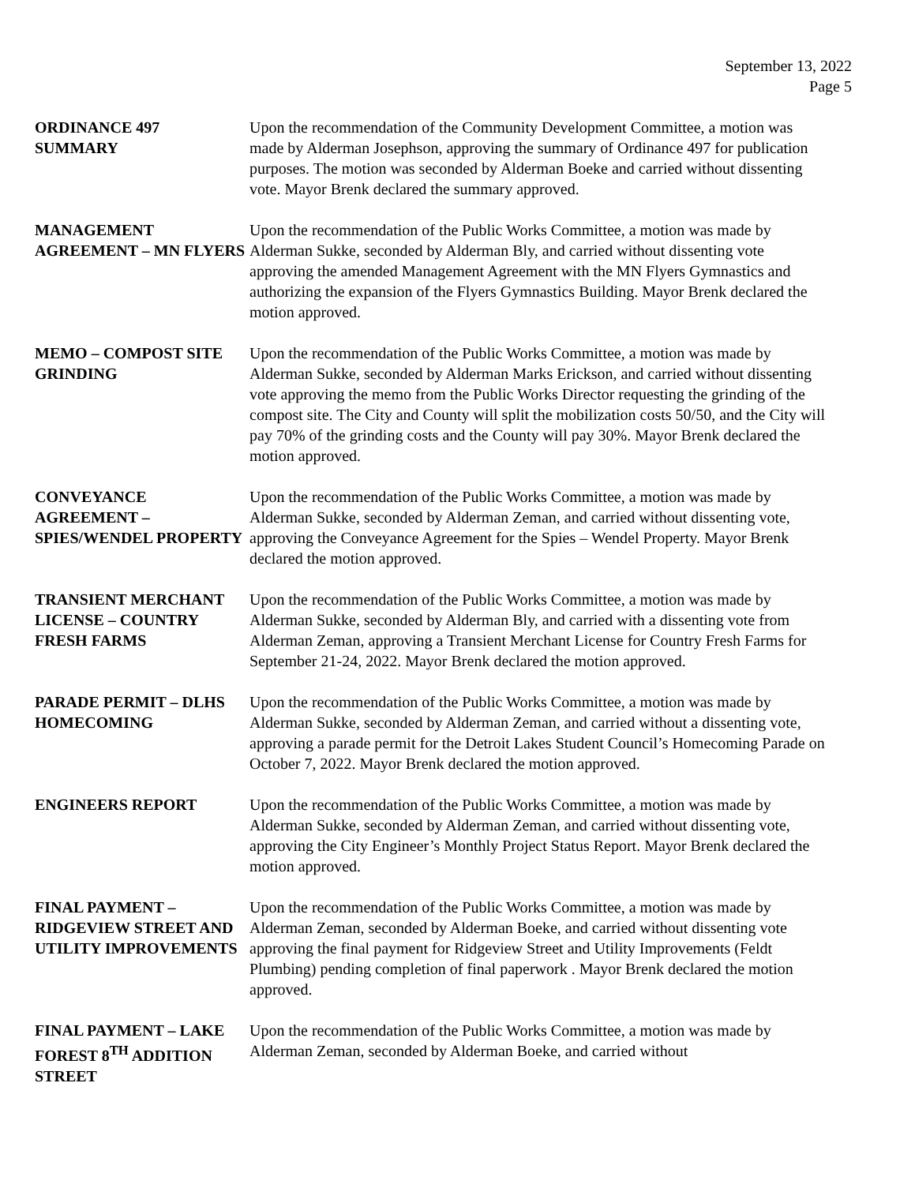September 13, 2022
Page 5
ORDINANCE 497
SUMMARY
Upon the recommendation of the Community Development Committee, a motion was made by Alderman Josephson, approving the summary of Ordinance 497 for publication purposes. The motion was seconded by Alderman Boeke and carried without dissenting vote. Mayor Brenk declared the summary approved.
MANAGEMENT AGREEMENT – MN FLYERS
Upon the recommendation of the Public Works Committee, a motion was made by Alderman Sukke, seconded by Alderman Bly, and carried without dissenting vote approving the amended Management Agreement with the MN Flyers Gymnastics and authorizing the expansion of the Flyers Gymnastics Building. Mayor Brenk declared the motion approved.
MEMO – COMPOST SITE GRINDING
Upon the recommendation of the Public Works Committee, a motion was made by Alderman Sukke, seconded by Alderman Marks Erickson, and carried without dissenting vote approving the memo from the Public Works Director requesting the grinding of the compost site. The City and County will split the mobilization costs 50/50, and the City will pay 70% of the grinding costs and the County will pay 30%. Mayor Brenk declared the motion approved.
CONVEYANCE AGREEMENT – SPIES/WENDEL PROPERTY
Upon the recommendation of the Public Works Committee, a motion was made by Alderman Sukke, seconded by Alderman Zeman, and carried without dissenting vote, approving the Conveyance Agreement for the Spies – Wendel Property. Mayor Brenk declared the motion approved.
TRANSIENT MERCHANT LICENSE – COUNTRY FRESH FARMS
Upon the recommendation of the Public Works Committee, a motion was made by Alderman Sukke, seconded by Alderman Bly, and carried with a dissenting vote from Alderman Zeman, approving a Transient Merchant License for Country Fresh Farms for September 21-24, 2022. Mayor Brenk declared the motion approved.
PARADE PERMIT – DLHS HOMECOMING
Upon the recommendation of the Public Works Committee, a motion was made by Alderman Sukke, seconded by Alderman Zeman, and carried without a dissenting vote, approving a parade permit for the Detroit Lakes Student Council’s Homecoming Parade on October 7, 2022. Mayor Brenk declared the motion approved.
ENGINEERS REPORT Upon the recommendation of the Public Works Committee, a motion was made by Alderman Sukke, seconded by Alderman Zeman, and carried without dissenting vote, approving the City Engineer’s Monthly Project Status Report. Mayor Brenk declared the motion approved.
FINAL PAYMENT – RIDGEVIEW STREET AND UTILITY IMPROVEMENTS
Upon the recommendation of the Public Works Committee, a motion was made by Alderman Zeman, seconded by Alderman Boeke, and carried without dissenting vote approving the final payment for Ridgeview Street and Utility Improvements (Feldt Plumbing) pending completion of final paperwork . Mayor Brenk declared the motion approved.
FINAL PAYMENT – LAKE FOREST 8<sup>TH</sup> ADDITION STREET
Upon the recommendation of the Public Works Committee, a motion was made by Alderman Zeman, seconded by Alderman Boeke, and carried without